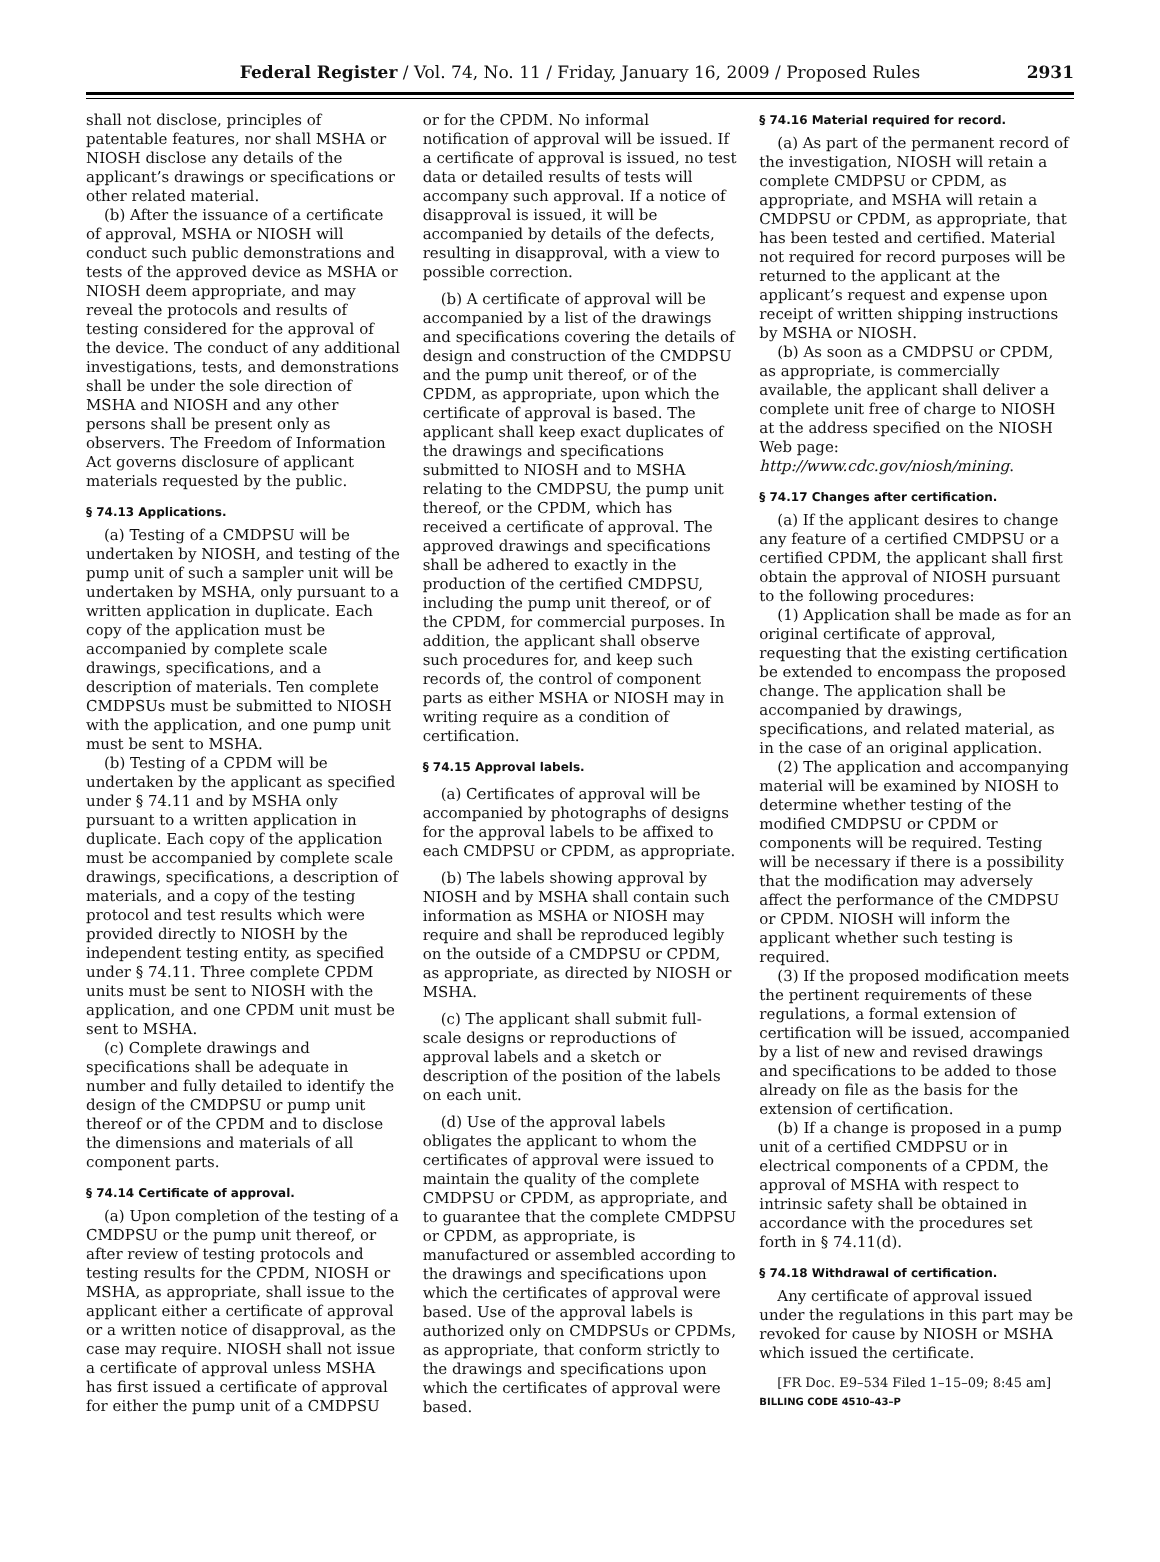Federal Register / Vol. 74, No. 11 / Friday, January 16, 2009 / Proposed Rules
2931
shall not disclose, principles of patentable features, nor shall MSHA or NIOSH disclose any details of the applicant’s drawings or specifications or other related material.
(b) After the issuance of a certificate of approval, MSHA or NIOSH will conduct such public demonstrations and tests of the approved device as MSHA or NIOSH deem appropriate, and may reveal the protocols and results of testing considered for the approval of the device. The conduct of any additional investigations, tests, and demonstrations shall be under the sole direction of MSHA and NIOSH and any other persons shall be present only as observers. The Freedom of Information Act governs disclosure of applicant materials requested by the public.
§ 74.13 Applications.
(a) Testing of a CMDPSU will be undertaken by NIOSH, and testing of the pump unit of such a sampler unit will be undertaken by MSHA, only pursuant to a written application in duplicate. Each copy of the application must be accompanied by complete scale drawings, specifications, and a description of materials. Ten complete CMDPSUs must be submitted to NIOSH with the application, and one pump unit must be sent to MSHA.
(b) Testing of a CPDM will be undertaken by the applicant as specified under § 74.11 and by MSHA only pursuant to a written application in duplicate. Each copy of the application must be accompanied by complete scale drawings, specifications, a description of materials, and a copy of the testing protocol and test results which were provided directly to NIOSH by the independent testing entity, as specified under § 74.11. Three complete CPDM units must be sent to NIOSH with the application, and one CPDM unit must be sent to MSHA.
(c) Complete drawings and specifications shall be adequate in number and fully detailed to identify the design of the CMDPSU or pump unit thereof or of the CPDM and to disclose the dimensions and materials of all component parts.
§ 74.14 Certificate of approval.
(a) Upon completion of the testing of a CMDPSU or the pump unit thereof, or after review of testing protocols and testing results for the CPDM, NIOSH or MSHA, as appropriate, shall issue to the applicant either a certificate of approval or a written notice of disapproval, as the case may require. NIOSH shall not issue a certificate of approval unless MSHA has first issued a certificate of approval for either the pump unit of a CMDPSU
or for the CPDM. No informal notification of approval will be issued. If a certificate of approval is issued, no test data or detailed results of tests will accompany such approval. If a notice of disapproval is issued, it will be accompanied by details of the defects, resulting in disapproval, with a view to possible correction.
(b) A certificate of approval will be accompanied by a list of the drawings and specifications covering the details of design and construction of the CMDPSU and the pump unit thereof, or of the CPDM, as appropriate, upon which the certificate of approval is based. The applicant shall keep exact duplicates of the drawings and specifications submitted to NIOSH and to MSHA relating to the CMDPSU, the pump unit thereof, or the CPDM, which has received a certificate of approval. The approved drawings and specifications shall be adhered to exactly in the production of the certified CMDPSU, including the pump unit thereof, or of the CPDM, for commercial purposes. In addition, the applicant shall observe such procedures for, and keep such records of, the control of component parts as either MSHA or NIOSH may in writing require as a condition of certification.
§ 74.15 Approval labels.
(a) Certificates of approval will be accompanied by photographs of designs for the approval labels to be affixed to each CMDPSU or CPDM, as appropriate.
(b) The labels showing approval by NIOSH and by MSHA shall contain such information as MSHA or NIOSH may require and shall be reproduced legibly on the outside of a CMDPSU or CPDM, as appropriate, as directed by NIOSH or MSHA.
(c) The applicant shall submit full-scale designs or reproductions of approval labels and a sketch or description of the position of the labels on each unit.
(d) Use of the approval labels obligates the applicant to whom the certificates of approval were issued to maintain the quality of the complete CMDPSU or CPDM, as appropriate, and to guarantee that the complete CMDPSU or CPDM, as appropriate, is manufactured or assembled according to the drawings and specifications upon which the certificates of approval were based. Use of the approval labels is authorized only on CMDPSUs or CPDMs, as appropriate, that conform strictly to the drawings and specifications upon which the certificates of approval were based.
§ 74.16 Material required for record.
(a) As part of the permanent record of the investigation, NIOSH will retain a complete CMDPSU or CPDM, as appropriate, and MSHA will retain a CMDPSU or CPDM, as appropriate, that has been tested and certified. Material not required for record purposes will be returned to the applicant at the applicant’s request and expense upon receipt of written shipping instructions by MSHA or NIOSH.
(b) As soon as a CMDPSU or CPDM, as appropriate, is commercially available, the applicant shall deliver a complete unit free of charge to NIOSH at the address specified on the NIOSH Web page: http://www.cdc.gov/niosh/mining.
§ 74.17 Changes after certification.
(a) If the applicant desires to change any feature of a certified CMDPSU or a certified CPDM, the applicant shall first obtain the approval of NIOSH pursuant to the following procedures:
(1) Application shall be made as for an original certificate of approval, requesting that the existing certification be extended to encompass the proposed change. The application shall be accompanied by drawings, specifications, and related material, as in the case of an original application.
(2) The application and accompanying material will be examined by NIOSH to determine whether testing of the modified CMDPSU or CPDM or components will be required. Testing will be necessary if there is a possibility that the modification may adversely affect the performance of the CMDPSU or CPDM. NIOSH will inform the applicant whether such testing is required.
(3) If the proposed modification meets the pertinent requirements of these regulations, a formal extension of certification will be issued, accompanied by a list of new and revised drawings and specifications to be added to those already on file as the basis for the extension of certification.
(b) If a change is proposed in a pump unit of a certified CMDPSU or in electrical components of a CPDM, the approval of MSHA with respect to intrinsic safety shall be obtained in accordance with the procedures set forth in § 74.11(d).
§ 74.18 Withdrawal of certification.
Any certificate of approval issued under the regulations in this part may be revoked for cause by NIOSH or MSHA which issued the certificate.
[FR Doc. E9–534 Filed 1–15–09; 8:45 am]
BILLING CODE 4510–43–P